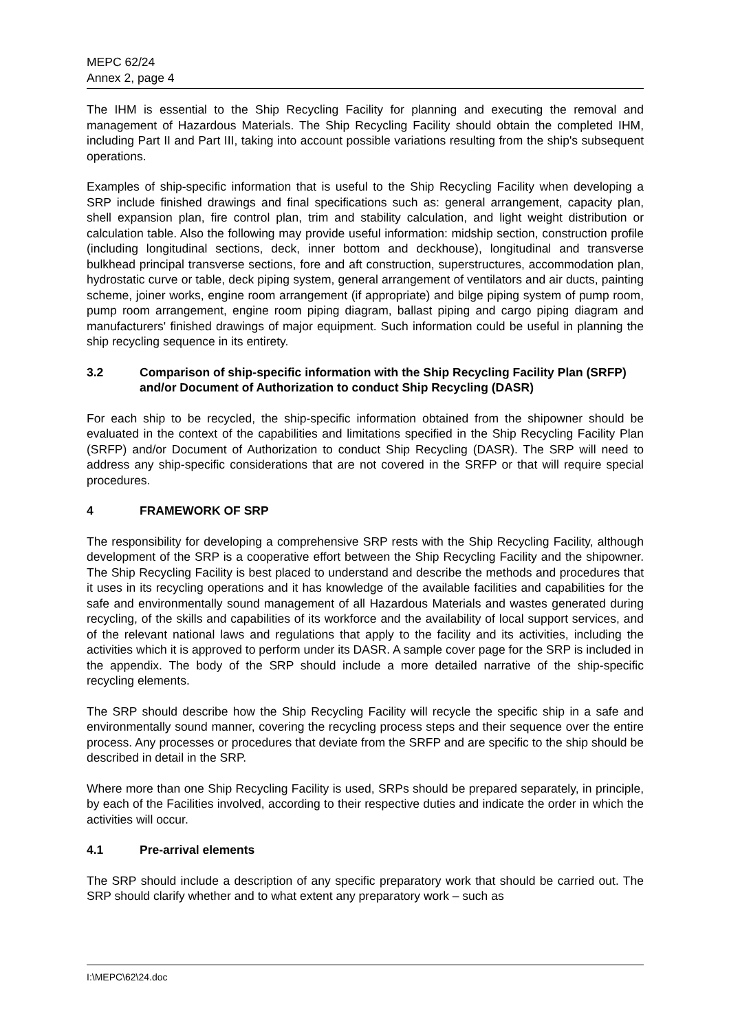MEPC 62/24
Annex 2, page 4
The IHM is essential to the Ship Recycling Facility for planning and executing the removal and management of Hazardous Materials. The Ship Recycling Facility should obtain the completed IHM, including Part II and Part III, taking into account possible variations resulting from the ship's subsequent operations.
Examples of ship-specific information that is useful to the Ship Recycling Facility when developing a SRP include finished drawings and final specifications such as: general arrangement, capacity plan, shell expansion plan, fire control plan, trim and stability calculation, and light weight distribution or calculation table. Also the following may provide useful information: midship section, construction profile (including longitudinal sections, deck, inner bottom and deckhouse), longitudinal and transverse bulkhead principal transverse sections, fore and aft construction, superstructures, accommodation plan, hydrostatic curve or table, deck piping system, general arrangement of ventilators and air ducts, painting scheme, joiner works, engine room arrangement (if appropriate) and bilge piping system of pump room, pump room arrangement, engine room piping diagram, ballast piping and cargo piping diagram and manufacturers' finished drawings of major equipment. Such information could be useful in planning the ship recycling sequence in its entirety.
3.2 Comparison of ship-specific information with the Ship Recycling Facility Plan (SRFP) and/or Document of Authorization to conduct Ship Recycling (DASR)
For each ship to be recycled, the ship-specific information obtained from the shipowner should be evaluated in the context of the capabilities and limitations specified in the Ship Recycling Facility Plan (SRFP) and/or Document of Authorization to conduct Ship Recycling (DASR). The SRP will need to address any ship-specific considerations that are not covered in the SRFP or that will require special procedures.
4 FRAMEWORK OF SRP
The responsibility for developing a comprehensive SRP rests with the Ship Recycling Facility, although development of the SRP is a cooperative effort between the Ship Recycling Facility and the shipowner. The Ship Recycling Facility is best placed to understand and describe the methods and procedures that it uses in its recycling operations and it has knowledge of the available facilities and capabilities for the safe and environmentally sound management of all Hazardous Materials and wastes generated during recycling, of the skills and capabilities of its workforce and the availability of local support services, and of the relevant national laws and regulations that apply to the facility and its activities, including the activities which it is approved to perform under its DASR. A sample cover page for the SRP is included in the appendix. The body of the SRP should include a more detailed narrative of the ship-specific recycling elements.
The SRP should describe how the Ship Recycling Facility will recycle the specific ship in a safe and environmentally sound manner, covering the recycling process steps and their sequence over the entire process. Any processes or procedures that deviate from the SRFP and are specific to the ship should be described in detail in the SRP.
Where more than one Ship Recycling Facility is used, SRPs should be prepared separately, in principle, by each of the Facilities involved, according to their respective duties and indicate the order in which the activities will occur.
4.1 Pre-arrival elements
The SRP should include a description of any specific preparatory work that should be carried out. The SRP should clarify whether and to what extent any preparatory work – such as
I:\MEPC\62\24.doc